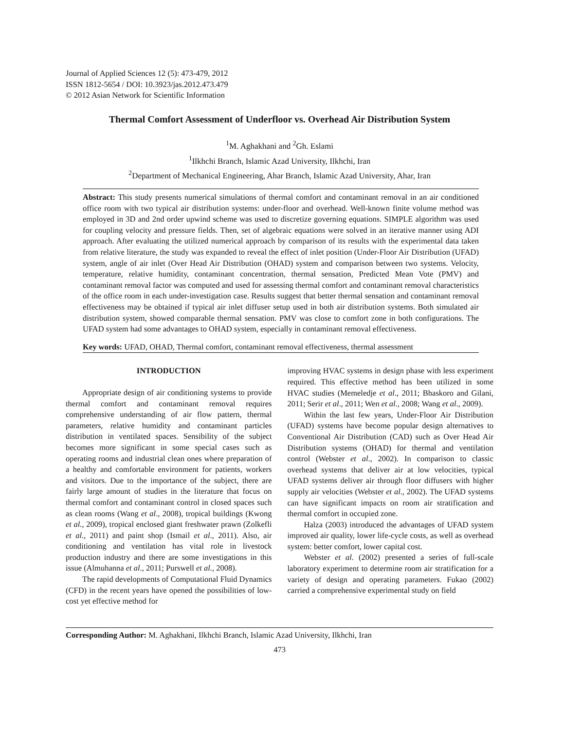Journal of Applied Sciences 12 (5): 473-479, 2012
ISSN 1812-5654 / DOI: 10.3923/jas.2012.473.479
© 2012 Asian Network for Scientific Information
Thermal Comfort Assessment of Underfloor vs. Overhead Air Distribution System
<sup>1</sup> M. Aghakhani and <sup>2</sup>Gh. Eslami
<sup>1</sup> Ilkhchi Branch, Islamic Azad University, Ilkhchi, Iran
<sup>2</sup> Department of Mechanical Engineering, Ahar Branch, Islamic Azad University, Ahar, Iran
Abstract: This study presents numerical simulations of thermal comfort and contaminant removal in an air conditioned office room with two typical air distribution systems: under-floor and overhead. Well-known finite volume method was employed in 3D and 2nd order upwind scheme was used to discretize governing equations. SIMPLE algorithm was used for coupling velocity and pressure fields. Then, set of algebraic equations were solved in an iterative manner using ADI approach. After evaluating the utilized numerical approach by comparison of its results with the experimental data taken from relative literature, the study was expanded to reveal the effect of inlet position (Under-Floor Air Distribution (UFAD) system, angle of air inlet (Over Head Air Distribution (OHAD) system and comparison between two systems. Velocity, temperature, relative humidity, contaminant concentration, thermal sensation, Predicted Mean Vote (PMV) and contaminant removal factor was computed and used for assessing thermal comfort and contaminant removal characteristics of the office room in each under-investigation case. Results suggest that better thermal sensation and contaminant removal effectiveness may be obtained if typical air inlet diffuser setup used in both air distribution systems. Both simulated air distribution system, showed comparable thermal sensation. PMV was close to comfort zone in both configurations. The UFAD system had some advantages to OHAD system, especially in contaminant removal effectiveness.
Key words: UFAD, OHAD, Thermal comfort, contaminant removal effectiveness, thermal assessment
INTRODUCTION
Appropriate design of air conditioning systems to provide thermal comfort and contaminant removal requires comprehensive understanding of air flow pattern, thermal parameters, relative humidity and contaminant particles distribution in ventilated spaces. Sensibility of the subject becomes more significant in some special cases such as operating rooms and industrial clean ones where preparation of a healthy and comfortable environment for patients, workers and visitors. Due to the importance of the subject, there are fairly large amount of studies in the literature that focus on thermal comfort and contaminant control in closed spaces such as clean rooms (Wang et al., 2008), tropical buildings (Kwong et al., 2009), tropical enclosed giant freshwater prawn (Zolkefli et al., 2011) and paint shop (Ismail et al., 2011). Also, air conditioning and ventilation has vital role in livestock production industry and there are some investigations in this issue (Almuhanna et al., 2011; Purswell et al., 2008).
The rapid developments of Computational Fluid Dynamics (CFD) in the recent years have opened the possibilities of low-cost yet effective method for
improving HVAC systems in design phase with less experiment required. This effective method has been utilized in some HVAC studies (Memeledje et al., 2011; Bhaskoro and Gilani, 2011; Serir et al., 2011; Wen et al., 2008; Wang et al., 2009).
Within the last few years, Under-Floor Air Distribution (UFAD) systems have become popular design alternatives to Conventional Air Distribution (CAD) such as Over Head Air Distribution systems (OHAD) for thermal and ventilation control (Webster et al., 2002). In comparison to classic overhead systems that deliver air at low velocities, typical UFAD systems deliver air through floor diffusers with higher supply air velocities (Webster et al., 2002). The UFAD systems can have significant impacts on room air stratification and thermal comfort in occupied zone.
Halza (2003) introduced the advantages of UFAD system improved air quality, lower life-cycle costs, as well as overhead system: better comfort, lower capital cost.
Webster et al. (2002) presented a series of full-scale laboratory experiment to determine room air stratification for a variety of design and operating parameters. Fukao (2002) carried a comprehensive experimental study on field
Corresponding Author: M. Aghakhani, Ilkhchi Branch, Islamic Azad University, Ilkhchi, Iran
473